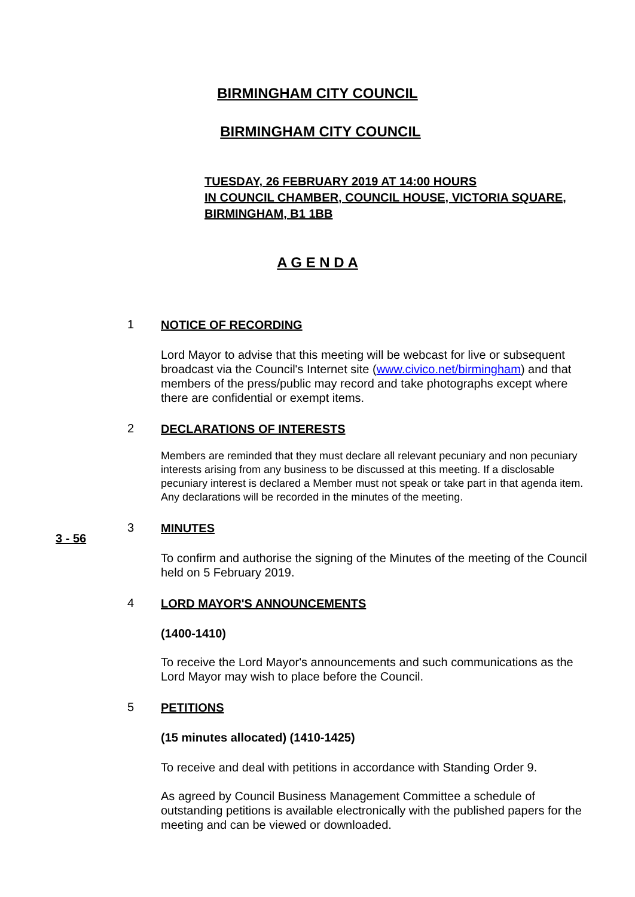BIRMINGHAM CITY COUNCIL
BIRMINGHAM CITY COUNCIL
TUESDAY, 26 FEBRUARY 2019 AT 14:00 HOURS
IN COUNCIL CHAMBER, COUNCIL HOUSE, VICTORIA SQUARE,
BIRMINGHAM, B1 1BB
A G E N D A
1
NOTICE OF RECORDING
Lord Mayor to advise that this meeting will be webcast for live or subsequent broadcast via the Council's Internet site (www.civico.net/birmingham) and that members of the press/public may record and take photographs except where there are confidential or exempt items.
2
DECLARATIONS OF INTERESTS
Members are reminded that they must declare all relevant pecuniary and non pecuniary interests arising from any business to be discussed at this meeting. If a disclosable pecuniary interest is declared a Member must not speak or take part in that agenda item. Any declarations will be recorded in the minutes of the meeting.
3 - 56
3
MINUTES
To confirm and authorise the signing of the Minutes of the meeting of the Council held on 5 February 2019.
4
LORD MAYOR'S ANNOUNCEMENTS
(1400-1410)
To receive the Lord Mayor's announcements and such communications as the Lord Mayor may wish to place before the Council.
5
PETITIONS
(15 minutes allocated) (1410-1425)
To receive and deal with petitions in accordance with Standing Order 9.
As agreed by Council Business Management Committee a schedule of outstanding petitions is available electronically with the published papers for the meeting and can be viewed or downloaded.